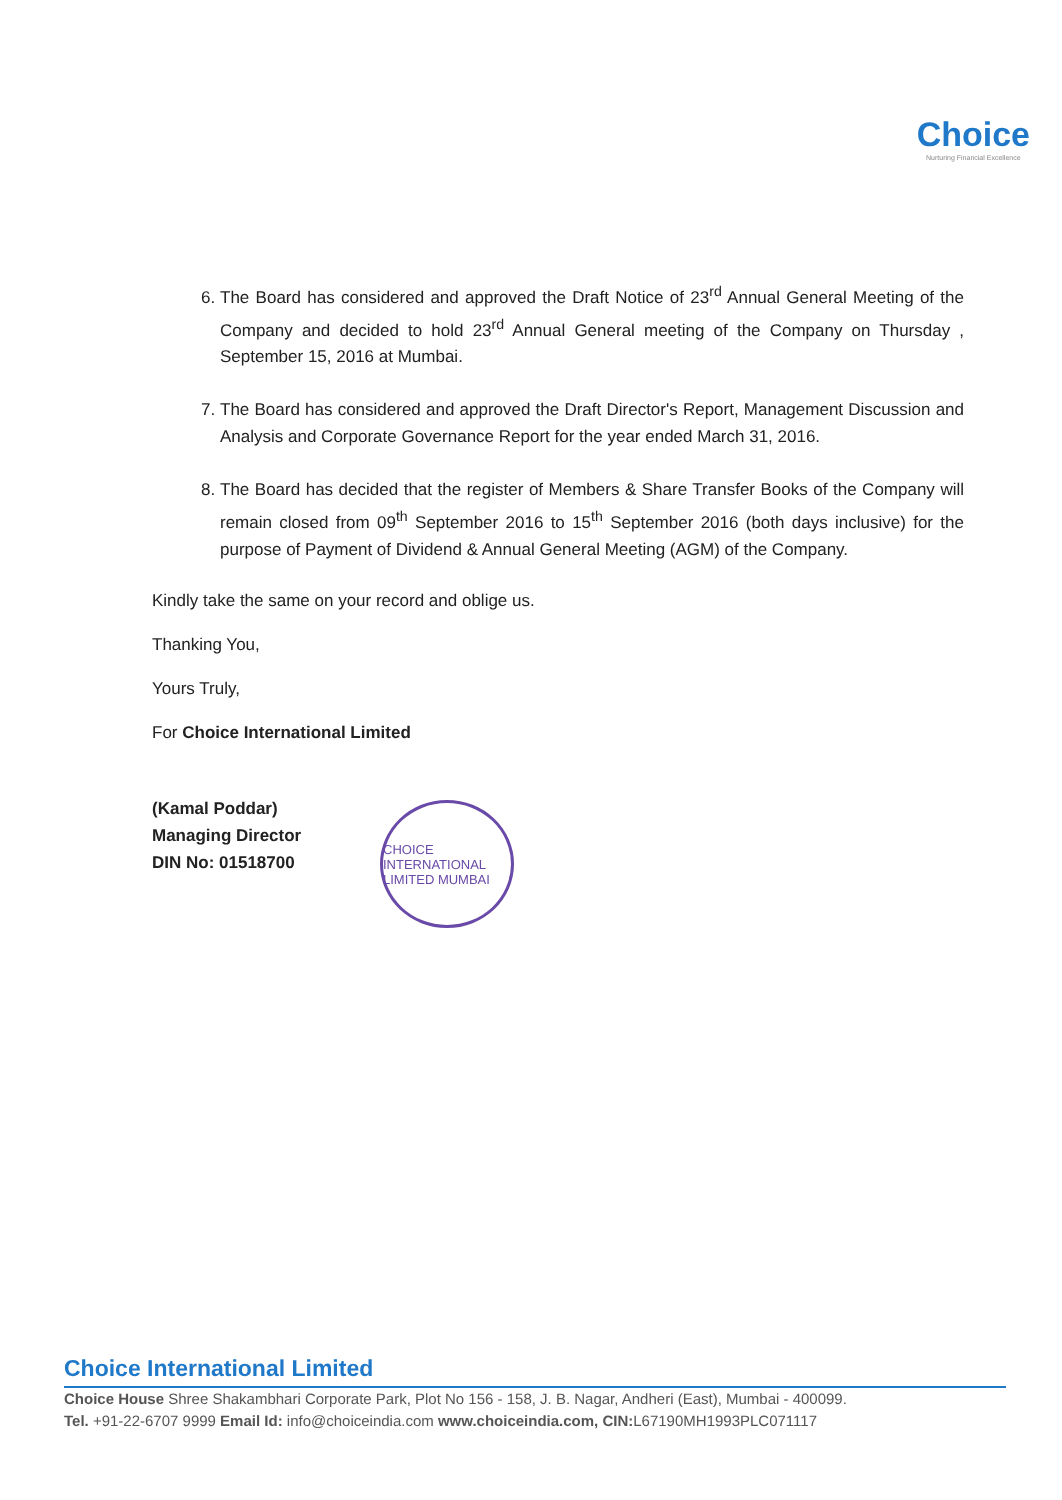Choice
Nurturing Financial Excellence
6. The Board has considered and approved the Draft Notice of 23<sup>rd</sup> Annual General Meeting of the Company and decided to hold 23<sup>rd</sup> Annual General meeting of the Company on Thursday , September 15, 2016 at Mumbai.
7. The Board has considered and approved the Draft Director's Report, Management Discussion and Analysis and Corporate Governance Report for the year ended March 31, 2016.
8. The Board has decided that the register of Members & Share Transfer Books of the Company will remain closed from 09<sup>th</sup> September 2016 to 15<sup>th</sup> September 2016 (both days inclusive) for the purpose of Payment of Dividend & Annual General Meeting (AGM) of the Company.
Kindly take the same on your record and oblige us.
Thanking You,
Yours Truly,
For Choice International Limited
(Kamal Poddar)
Managing Director
DIN No: 01518700
CHOICE INTERNATIONAL LIMITED MUMBAI
Choice International Limited
Choice House Shree Shakambhari Corporate Park, Plot No 156 - 158, J. B. Nagar, Andheri (East), Mumbai - 400099.
Tel. +91-22-6707 9999 Email Id: info@choiceindia.com www.choiceindia.com, CIN: L67190MH1993PLC071117